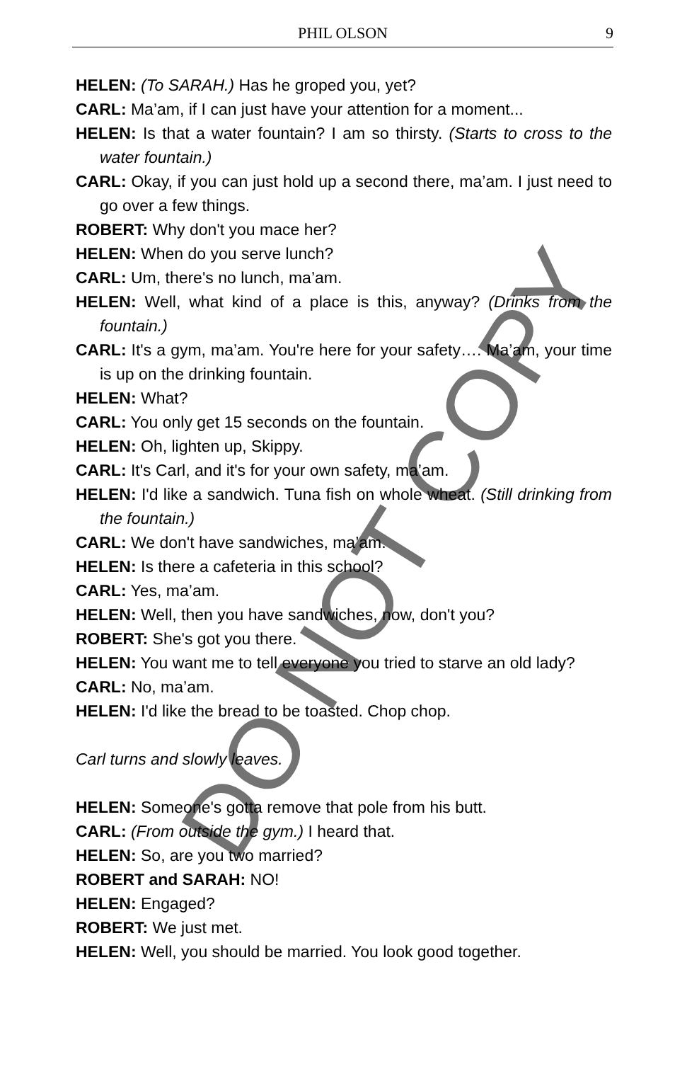PHIL OLSON
9
HELEN: (To SARAH.) Has he groped you, yet?
CARL: Ma’am, if I can just have your attention for a moment...
HELEN: Is that a water fountain? I am so thirsty. (Starts to cross to the water fountain.)
CARL: Okay, if you can just hold up a second there, ma’am. I just need to go over a few things.
ROBERT: Why don't you mace her?
HELEN: When do you serve lunch?
CARL: Um, there's no lunch, ma’am.
HELEN: Well, what kind of a place is this, anyway? (Drinks from the fountain.)
CARL: It's a gym, ma’am. You're here for your safety…. Ma’am, your time is up on the drinking fountain.
HELEN: What?
CARL: You only get 15 seconds on the fountain.
HELEN: Oh, lighten up, Skippy.
CARL: It's Carl, and it's for your own safety, ma’am.
HELEN: I'd like a sandwich. Tuna fish on whole wheat. (Still drinking from the fountain.)
CARL: We don't have sandwiches, ma’am.
HELEN: Is there a cafeteria in this school?
CARL: Yes, ma’am.
HELEN: Well, then you have sandwiches, now, don't you?
ROBERT: She's got you there.
HELEN: You want me to tell everyone you tried to starve an old lady?
CARL: No, ma’am.
HELEN: I'd like the bread to be toasted. Chop chop.
Carl turns and slowly leaves.
HELEN: Someone's gotta remove that pole from his butt.
CARL: (From outside the gym.) I heard that.
HELEN: So, are you two married?
ROBERT and SARAH: NO!
HELEN: Engaged?
ROBERT: We just met.
HELEN: Well, you should be married. You look good together.
DO NOT COPY